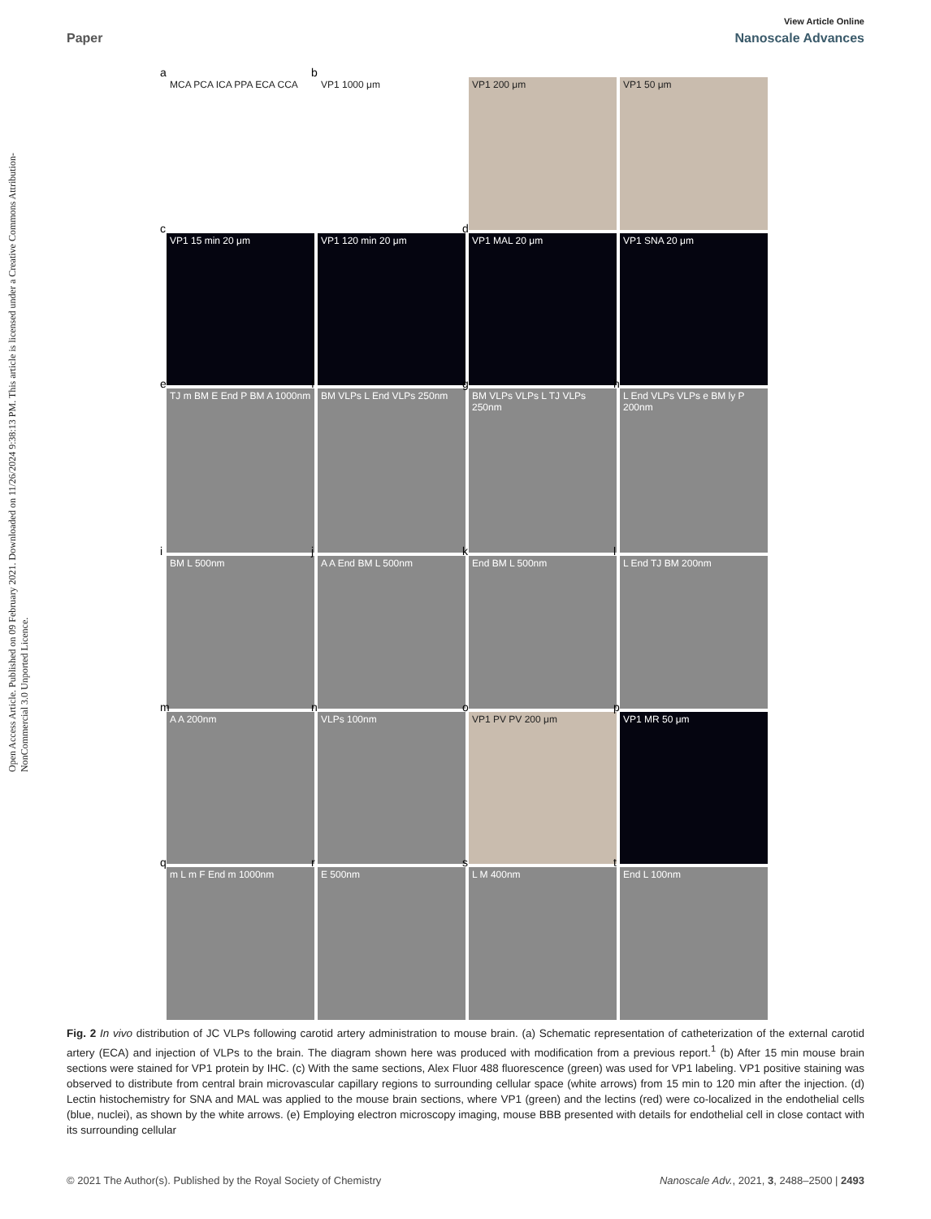View Article Online
Paper Nanoscale Advances
Open Access Article. Published on 09 February 2021. Downloaded on 11/26/2024 9:38:13 PM. This article is licensed under a Creative Commons Attribution-NonCommercial 3.0 Unported Licence.
a
MCA PCA ICA PPA ECA CCA
b
VP1 1000 μm
VP1 200 μm
VP1 50 μm
c
VP1 15 min 20 μm
VP1 120 min 20 μm
d
VP1 MAL 20 μm
VP1 SNA 20 μm
e
TJ m BM E End P BM A 1000nm
f
BM VLPs L End VLPs 250nm
g
BM VLPs VLPs L TJ VLPs 250nm
h
L End VLPs VLPs e BM ly P 200nm
i
BM L 500nm
j
A A End BM L 500nm
k
End BM L 500nm
l
L End TJ BM 200nm
m
A A 200nm
n
VLPs 100nm
o
VP1 PV PV 200 μm
p
VP1 MR 50 μm
q
m L m F End m 1000nm
r
E 500nm
s
L M 400nm
t
End L 100nm
Fig. 2 In vivo distribution of JC VLPs following carotid artery administration to mouse brain. (a) Schematic representation of catheterization of the external carotid artery (ECA) and injection of VLPs to the brain. The diagram shown here was produced with modification from a previous report.<sup>1</sup> (b) After 15 min mouse brain sections were stained for VP1 protein by IHC. (c) With the same sections, Alex Fluor 488 fluorescence (green) was used for VP1 labeling. VP1 positive staining was observed to distribute from central brain microvascular capillary regions to surrounding cellular space (white arrows) from 15 min to 120 min after the injection. (d) Lectin histochemistry for SNA and MAL was applied to the mouse brain sections, where VP1 (green) and the lectins (red) were co-localized in the endothelial cells (blue, nuclei), as shown by the white arrows. (e) Employing electron microscopy imaging, mouse BBB presented with details for endothelial cell in close contact with its surrounding cellular
© 2021 The Author(s). Published by the Royal Society of Chemistry Nanoscale Adv., 2021, 3, 2488–2500 | 2493